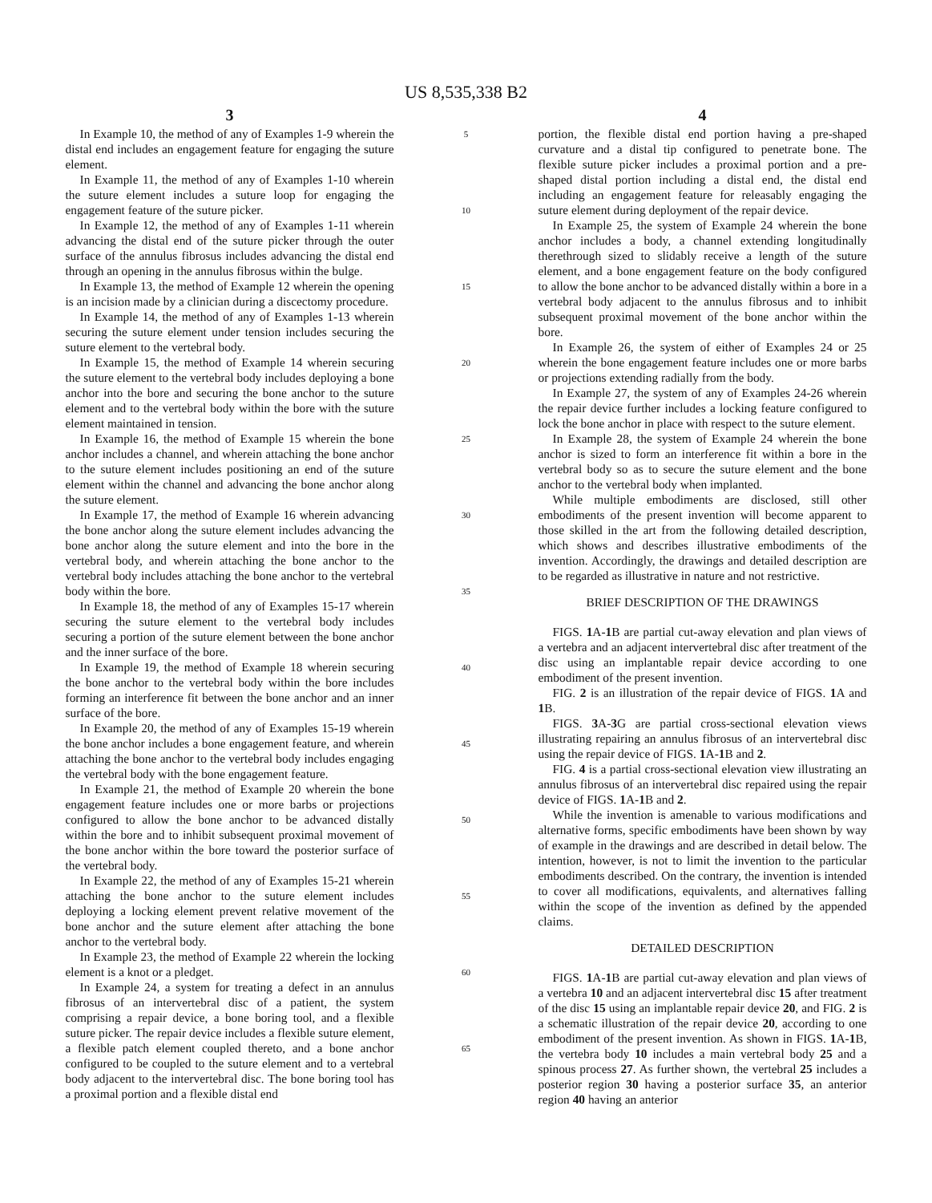US 8,535,338 B2
3
In Example 10, the method of any of Examples 1-9 wherein the distal end includes an engagement feature for engaging the suture element.
In Example 11, the method of any of Examples 1-10 wherein the suture element includes a suture loop for engaging the engagement feature of the suture picker.
In Example 12, the method of any of Examples 1-11 wherein advancing the distal end of the suture picker through the outer surface of the annulus fibrosus includes advancing the distal end through an opening in the annulus fibrosus within the bulge.
In Example 13, the method of Example 12 wherein the opening is an incision made by a clinician during a discectomy procedure.
In Example 14, the method of any of Examples 1-13 wherein securing the suture element under tension includes securing the suture element to the vertebral body.
In Example 15, the method of Example 14 wherein securing the suture element to the vertebral body includes deploying a bone anchor into the bore and securing the bone anchor to the suture element and to the vertebral body within the bore with the suture element maintained in tension.
In Example 16, the method of Example 15 wherein the bone anchor includes a channel, and wherein attaching the bone anchor to the suture element includes positioning an end of the suture element within the channel and advancing the bone anchor along the suture element.
In Example 17, the method of Example 16 wherein advancing the bone anchor along the suture element includes advancing the bone anchor along the suture element and into the bore in the vertebral body, and wherein attaching the bone anchor to the vertebral body includes attaching the bone anchor to the vertebral body within the bore.
In Example 18, the method of any of Examples 15-17 wherein securing the suture element to the vertebral body includes securing a portion of the suture element between the bone anchor and the inner surface of the bore.
In Example 19, the method of Example 18 wherein securing the bone anchor to the vertebral body within the bore includes forming an interference fit between the bone anchor and an inner surface of the bore.
In Example 20, the method of any of Examples 15-19 wherein the bone anchor includes a bone engagement feature, and wherein attaching the bone anchor to the vertebral body includes engaging the vertebral body with the bone engagement feature.
In Example 21, the method of Example 20 wherein the bone engagement feature includes one or more barbs or projections configured to allow the bone anchor to be advanced distally within the bore and to inhibit subsequent proximal movement of the bone anchor within the bore toward the posterior surface of the vertebral body.
In Example 22, the method of any of Examples 15-21 wherein attaching the bone anchor to the suture element includes deploying a locking element prevent relative movement of the bone anchor and the suture element after attaching the bone anchor to the vertebral body.
In Example 23, the method of Example 22 wherein the locking element is a knot or a pledget.
In Example 24, a system for treating a defect in an annulus fibrosus of an intervertebral disc of a patient, the system comprising a repair device, a bone boring tool, and a flexible suture picker. The repair device includes a flexible suture element, a flexible patch element coupled thereto, and a bone anchor configured to be coupled to the suture element and to a vertebral body adjacent to the intervertebral disc. The bone boring tool has a proximal portion and a flexible distal end
5
10
15
20
25
30
35
40
45
50
55
60
65
4
portion, the flexible distal end portion having a pre-shaped curvature and a distal tip configured to penetrate bone. The flexible suture picker includes a proximal portion and a pre-shaped distal portion including a distal end, the distal end including an engagement feature for releasably engaging the suture element during deployment of the repair device.
In Example 25, the system of Example 24 wherein the bone anchor includes a body, a channel extending longitudinally therethrough sized to slidably receive a length of the suture element, and a bone engagement feature on the body configured to allow the bone anchor to be advanced distally within a bore in a vertebral body adjacent to the annulus fibrosus and to inhibit subsequent proximal movement of the bone anchor within the bore.
In Example 26, the system of either of Examples 24 or 25 wherein the bone engagement feature includes one or more barbs or projections extending radially from the body.
In Example 27, the system of any of Examples 24-26 wherein the repair device further includes a locking feature configured to lock the bone anchor in place with respect to the suture element.
In Example 28, the system of Example 24 wherein the bone anchor is sized to form an interference fit within a bore in the vertebral body so as to secure the suture element and the bone anchor to the vertebral body when implanted.
While multiple embodiments are disclosed, still other embodiments of the present invention will become apparent to those skilled in the art from the following detailed description, which shows and describes illustrative embodiments of the invention. Accordingly, the drawings and detailed description are to be regarded as illustrative in nature and not restrictive.
BRIEF DESCRIPTION OF THE DRAWINGS
FIGS. 1 A-1 B are partial cut-away elevation and plan views of a vertebra and an adjacent intervertebral disc after treatment of the disc using an implantable repair device according to one embodiment of the present invention.
FIG. 2 is an illustration of the repair device of FIGS. 1 A and 1 B.
FIGS. 3 A-3 G are partial cross-sectional elevation views illustrating repairing an annulus fibrosus of an intervertebral disc using the repair device of FIGS. 1 A-1 B and 2.
FIG. 4 is a partial cross-sectional elevation view illustrating an annulus fibrosus of an intervertebral disc repaired using the repair device of FIGS. 1 A-1 B and 2.
While the invention is amenable to various modifications and alternative forms, specific embodiments have been shown by way of example in the drawings and are described in detail below. The intention, however, is not to limit the invention to the particular embodiments described. On the contrary, the invention is intended to cover all modifications, equivalents, and alternatives falling within the scope of the invention as defined by the appended claims.
DETAILED DESCRIPTION
FIGS. 1 A-1 B are partial cut-away elevation and plan views of a vertebra 10 and an adjacent intervertebral disc 15 after treatment of the disc 15 using an implantable repair device 20, and FIG. 2 is a schematic illustration of the repair device 20, according to one embodiment of the present invention. As shown in FIGS. 1 A-1 B, the vertebra body 10 includes a main vertebral body 25 and a spinous process 27. As further shown, the vertebral 25 includes a posterior region 30 having a posterior surface 35, an anterior region 40 having an anterior